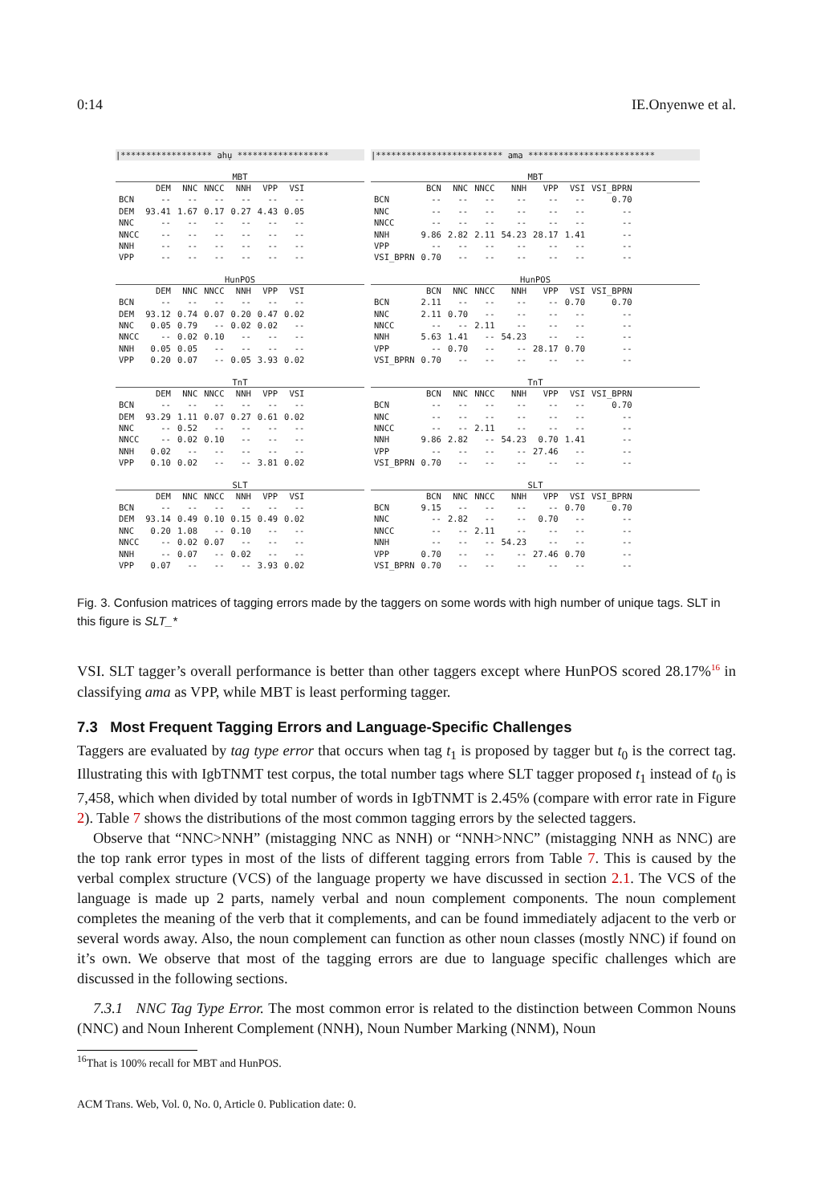0:14 IE.Onyenwe et al.
|****************** ahụ ******************
MBT
| | DEM | NNC | NNCC | NNH | VPP | VSI |
| --- | --- | --- | --- | --- | --- | --- |
| BCN | -- | -- | -- | -- | -- | -- |
| DEM | 93.41 | 1.67 | 0.17 | 0.27 | 4.43 | 0.05 |
| NNC | -- | -- | -- | -- | -- | -- |
| NNCC | -- | -- | -- | -- | -- | -- |
| NNH | -- | -- | -- | -- | -- | -- |
| VPP | -- | -- | -- | -- | -- | -- |
HunPOS
| | DEM | NNC | NNCC | NNH | VPP | VSI |
| --- | --- | --- | --- | --- | --- | --- |
| BCN | -- | -- | -- | -- | -- | -- |
| DEM | 93.12 | 0.74 | 0.07 | 0.20 | 0.47 | 0.02 |
| NNC | 0.05 | 0.79 | -- | 0.02 | 0.02 | -- |
| NNCC | -- | 0.02 | 0.10 | -- | -- | -- |
| NNH | 0.05 | 0.05 | -- | -- | -- | -- |
| VPP | 0.20 | 0.07 | -- | 0.05 | 3.93 | 0.02 |
TnT
| | DEM | NNC | NNCC | NNH | VPP | VSI |
| --- | --- | --- | --- | --- | --- | --- |
| BCN | -- | -- | -- | -- | -- | -- |
| DEM | 93.29 | 1.11 | 0.07 | 0.27 | 0.61 | 0.02 |
| NNC | -- | 0.52 | -- | -- | -- | -- |
| NNCC | -- | 0.02 | 0.10 | -- | -- | -- |
| NNH | 0.02 | -- | -- | -- | -- | -- |
| VPP | 0.10 | 0.02 | -- | -- | 3.81 | 0.02 |
SLT
| | DEM | NNC | NNCC | NNH | VPP | VSI |
| --- | --- | --- | --- | --- | --- | --- |
| BCN | -- | -- | -- | -- | -- | -- |
| DEM | 93.14 | 0.49 | 0.10 | 0.15 | 0.49 | 0.02 |
| NNC | 0.20 | 1.08 | -- | 0.10 | -- | -- |
| NNCC | -- | 0.02 | 0.07 | -- | -- | -- |
| NNH | -- | 0.07 | -- | 0.02 | -- | -- |
| VPP | 0.07 | -- | -- | -- | 3.93 | 0.02 |
|************************* ama *************************
MBT
| | BCN | NNC | NNCC | NNH | VPP | VSI | VSI_BPRN |
| --- | --- | --- | --- | --- | --- | --- | --- |
| BCN | -- | -- | -- | -- | -- | -- | 0.70 |
| NNC | -- | -- | -- | -- | -- | -- | -- |
| NNCC | -- | -- | -- | -- | -- | -- | -- |
| NNH | 9.86 | 2.82 | 2.11 | 54.23 | 28.17 | 1.41 | -- |
| VPP | -- | -- | -- | -- | -- | -- | -- |
| VSI_BPRN | 0.70 | -- | -- | -- | -- | -- | -- |
HunPOS
| | BCN | NNC | NNCC | NNH | VPP | VSI | VSI_BPRN |
| --- | --- | --- | --- | --- | --- | --- | --- |
| BCN | 2.11 | -- | -- | -- | -- | 0.70 | 0.70 |
| NNC | 2.11 | 0.70 | -- | -- | -- | -- | -- |
| NNCC | -- | -- | 2.11 | -- | -- | -- | -- |
| NNH | 5.63 | 1.41 | -- | 54.23 | -- | -- | -- |
| VPP | -- | 0.70 | -- | -- | 28.17 | 0.70 | -- |
| VSI_BPRN | 0.70 | -- | -- | -- | -- | -- | -- |
TnT
| | BCN | NNC | NNCC | NNH | VPP | VSI | VSI_BPRN |
| --- | --- | --- | --- | --- | --- | --- | --- |
| BCN | -- | -- | -- | -- | -- | -- | 0.70 |
| NNC | -- | -- | -- | -- | -- | -- | -- |
| NNCC | -- | -- | 2.11 | -- | -- | -- | -- |
| NNH | 9.86 | 2.82 | -- | 54.23 | 0.70 | 1.41 | -- |
| VPP | -- | -- | -- | -- | 27.46 | -- | -- |
| VSI_BPRN | 0.70 | -- | -- | -- | -- | -- | -- |
SLT
| | BCN | NNC | NNCC | NNH | VPP | VSI | VSI_BPRN |
| --- | --- | --- | --- | --- | --- | --- | --- |
| BCN | 9.15 | -- | -- | -- | -- | 0.70 | 0.70 |
| NNC | -- | 2.82 | -- | -- | 0.70 | -- | -- |
| NNCC | -- | -- | 2.11 | -- | -- | -- | -- |
| NNH | -- | -- | -- | 54.23 | -- | -- | -- |
| VPP | 0.70 | -- | -- | -- | 27.46 | 0.70 | -- |
| VSI_BPRN | 0.70 | -- | -- | -- | -- | -- | -- |
Fig. 3. Confusion matrices of tagging errors made by the taggers on some words with high number of unique tags. SLT in this figure is SLT_*
VSI. SLT tagger’s overall performance is better than other taggers except where HunPOS scored 28.17%<sup>16</sup> in classifying ama as VPP, while MBT is least performing tagger.
7.3 Most Frequent Tagging Errors and Language-Specific Challenges
Taggers are evaluated by tag type error that occurs when tag t<sub>1</sub> is proposed by tagger but t<sub>0</sub> is the correct tag. Illustrating this with IgbTNMT test corpus, the total number tags where SLT tagger proposed t<sub>1</sub> instead of t<sub>0</sub> is 7,458, which when divided by total number of words in IgbTNMT is 2.45% (compare with error rate in Figure 2). Table 7 shows the distributions of the most common tagging errors by the selected taggers.
Observe that “NNC>NNH” (mistagging NNC as NNH) or “NNH>NNC” (mistagging NNH as NNC) are the top rank error types in most of the lists of different tagging errors from Table 7. This is caused by the verbal complex structure (VCS) of the language property we have discussed in section 2.1. The VCS of the language is made up 2 parts, namely verbal and noun complement components. The noun complement completes the meaning of the verb that it complements, and can be found immediately adjacent to the verb or several words away. Also, the noun complement can function as other noun classes (mostly NNC) if found on it’s own. We observe that most of the tagging errors are due to language specific challenges which are discussed in the following sections.
7.3.1 NNC Tag Type Error. The most common error is related to the distinction between Common Nouns (NNC) and Noun Inherent Complement (NNH), Noun Number Marking (NNM), Noun
<sup>16</sup> That is 100% recall for MBT and HunPOS.
ACM Trans. Web, Vol. 0, No. 0, Article 0. Publication date: 0.